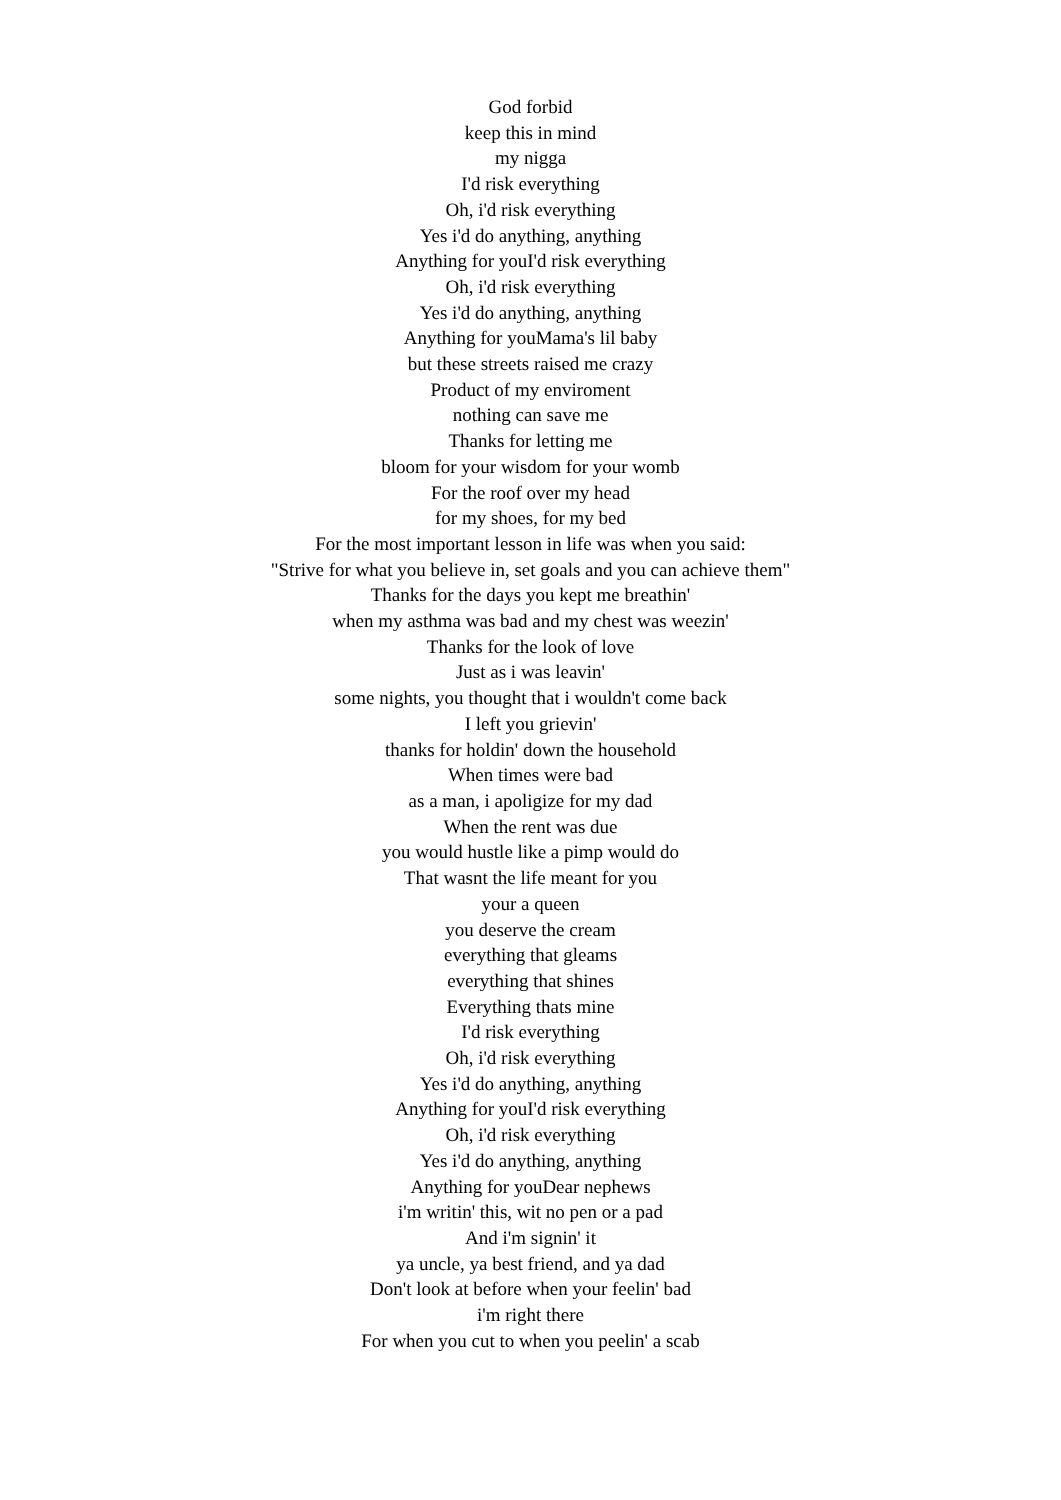God forbid
keep this in mind
my nigga
I'd risk everything
Oh, i'd risk everything
Yes i'd do anything, anything
Anything for youI'd risk everything
Oh, i'd risk everything
Yes i'd do anything, anything
Anything for youMama's lil baby
but these streets raised me crazy
Product of my enviroment
nothing can save me
Thanks for letting me
bloom for your wisdom for your womb
For the roof over my head
for my shoes, for my bed
For the most important lesson in life was when you said:
"Strive for what you believe in, set goals and you can achieve them"
Thanks for the days you kept me breathin'
when my asthma was bad and my chest was weezin'
Thanks for the look of love
Just as i was leavin'
some nights, you thought that i wouldn't come back
I left you grievin'
thanks for holdin' down the household
When times were bad
as a man, i apoligize for my dad
When the rent was due
you would hustle like a pimp would do
That wasnt the life meant for you
your a queen
you deserve the cream
everything that gleams
everything that shines
Everything thats mine
I'd risk everything
Oh, i'd risk everything
Yes i'd do anything, anything
Anything for youI'd risk everything
Oh, i'd risk everything
Yes i'd do anything, anything
Anything for youDear nephews
i'm writin' this, wit no pen or a pad
And i'm signin' it
ya uncle, ya best friend, and ya dad
Don't look at before when your feelin' bad
i'm right there
For when you cut to when you peelin' a scab